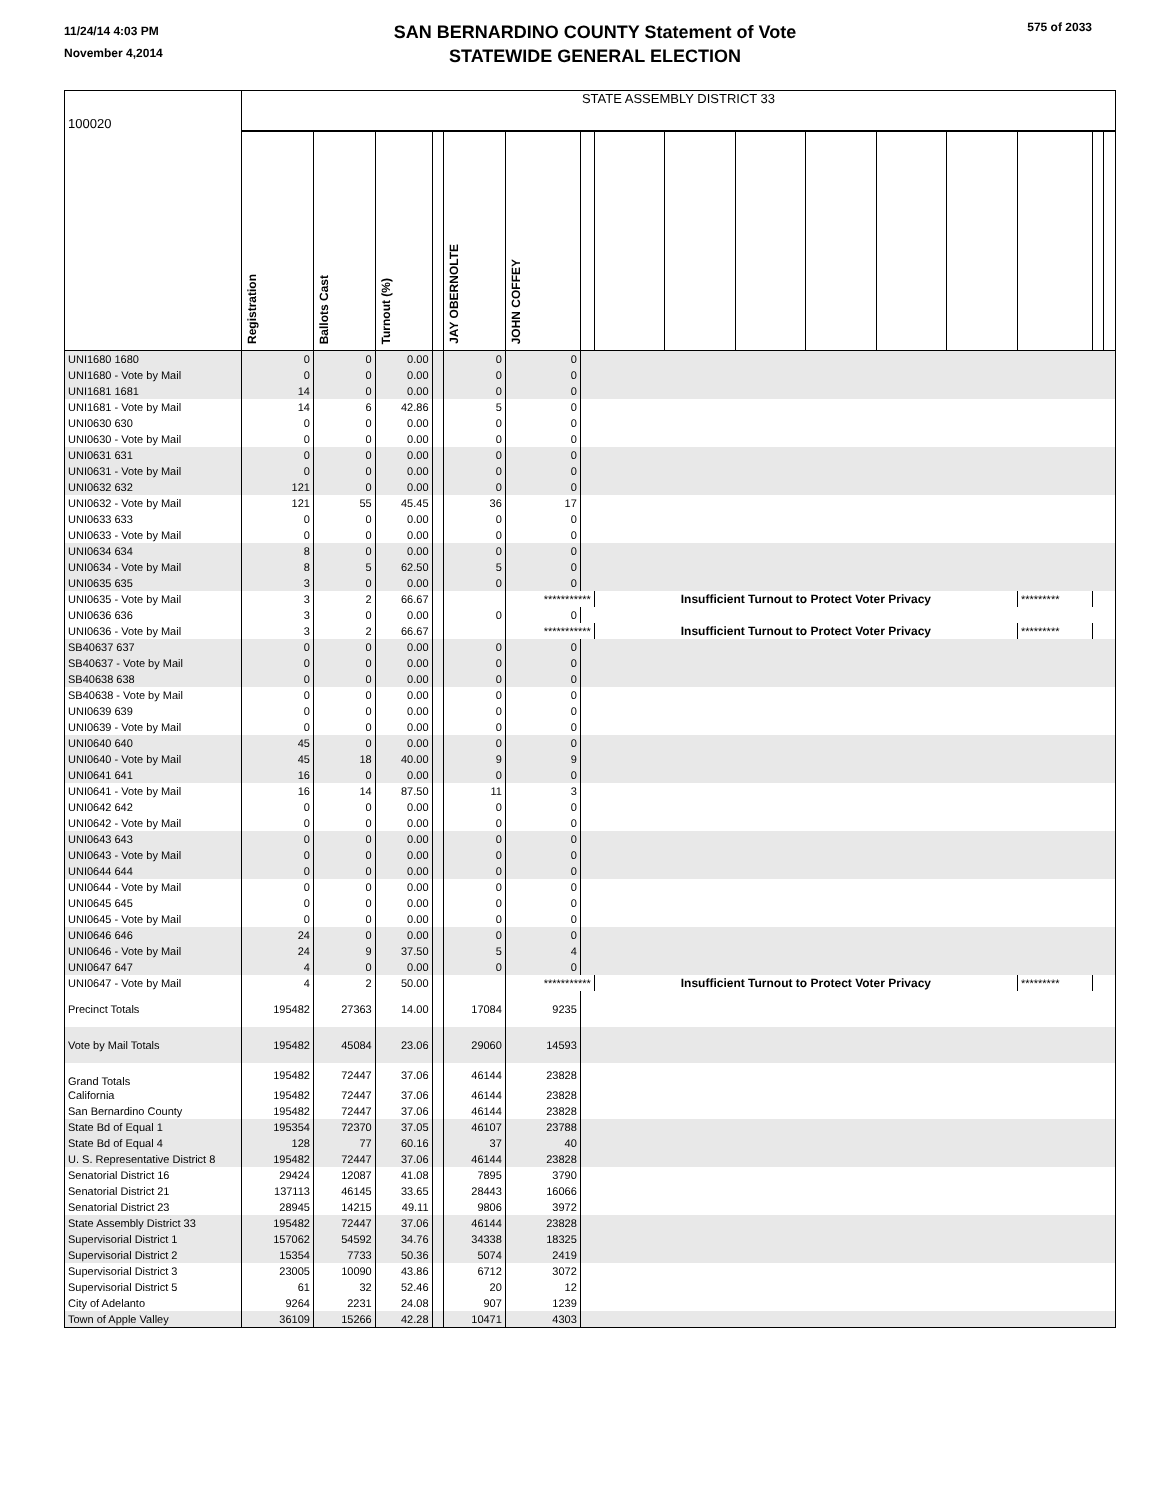11/24/14 4:03 PM
November 4,2014
SAN BERNARDINO COUNTY Statement of Vote
STATEWIDE GENERAL ELECTION
575 of 2033
| 100020 | STATE ASSEMBLY DISTRICT 33 | | | | | | | | | | | | | | | |
| | Registration | Ballots Cast | Turnout (%) | | JAY OBERNOLTE | JOHN COFFEY | | | | | | | | | | |
| UNI1680 1680 | 0 | 0 | 0.00 | | 0 | 0 | | | | | | | | | | |
| UNI1680 - Vote by Mail | 0 | 0 | 0.00 | | 0 | 0 | | | | | | | | | | |
| UNI1681 1681 | 14 | 0 | 0.00 | | 0 | 0 | | | | | | | | | | |
| UNI1681 - Vote by Mail | 14 | 6 | 42.86 | | 5 | 0 | | | | | | | | | | |
| UNI0630 630 | 0 | 0 | 0.00 | | 0 | 0 | | | | | | | | | | |
| UNI0630 - Vote by Mail | 0 | 0 | 0.00 | | 0 | 0 | | | | | | | | | | |
| UNI0631 631 | 0 | 0 | 0.00 | | 0 | 0 | | | | | | | | | | |
| UNI0631 - Vote by Mail | 0 | 0 | 0.00 | | 0 | 0 | | | | | | | | | | |
| UNI0632 632 | 121 | 0 | 0.00 | | 0 | 0 | | | | | | | | | | |
| UNI0632 - Vote by Mail | 121 | 55 | 45.45 | | 36 | 17 | | | | | | | | | | |
| UNI0633 633 | 0 | 0 | 0.00 | | 0 | 0 | | | | | | | | | | |
| UNI0633 - Vote by Mail | 0 | 0 | 0.00 | | 0 | 0 | | | | | | | | | | |
| UNI0634 634 | 8 | 0 | 0.00 | | 0 | 0 | | | | | | | | | | |
| UNI0634 - Vote by Mail | 8 | 5 | 62.50 | | 5 | 0 | | | | | | | | | | |
| UNI0635 635 | 3 | 0 | 0.00 | | 0 | 0 | | | | | | | | | | |
| UNI0635 - Vote by Mail | 3 | 2 | 66.67 | | | *********** | | Insufficient Turnout to Protect Voter Privacy | | | | | | ********* | | |
| UNI0636 636 | 3 | 0 | 0.00 | | 0 | 0 | | | | | | | | | | |
| UNI0636 - Vote by Mail | 3 | 2 | 66.67 | | | *********** | | Insufficient Turnout to Protect Voter Privacy | | | | | | ********* | | |
| SB40637 637 | 0 | 0 | 0.00 | | 0 | 0 | | | | | | | | | | |
| SB40637 - Vote by Mail | 0 | 0 | 0.00 | | 0 | 0 | | | | | | | | | | |
| SB40638 638 | 0 | 0 | 0.00 | | 0 | 0 | | | | | | | | | | |
| SB40638 - Vote by Mail | 0 | 0 | 0.00 | | 0 | 0 | | | | | | | | | | |
| UNI0639 639 | 0 | 0 | 0.00 | | 0 | 0 | | | | | | | | | | |
| UNI0639 - Vote by Mail | 0 | 0 | 0.00 | | 0 | 0 | | | | | | | | | | |
| UNI0640 640 | 45 | 0 | 0.00 | | 0 | 0 | | | | | | | | | | |
| UNI0640 - Vote by Mail | 45 | 18 | 40.00 | | 9 | 9 | | | | | | | | | | |
| UNI0641 641 | 16 | 0 | 0.00 | | 0 | 0 | | | | | | | | | | |
| UNI0641 - Vote by Mail | 16 | 14 | 87.50 | | 11 | 3 | | | | | | | | | | |
| UNI0642 642 | 0 | 0 | 0.00 | | 0 | 0 | | | | | | | | | | |
| UNI0642 - Vote by Mail | 0 | 0 | 0.00 | | 0 | 0 | | | | | | | | | | |
| UNI0643 643 | 0 | 0 | 0.00 | | 0 | 0 | | | | | | | | | | |
| UNI0643 - Vote by Mail | 0 | 0 | 0.00 | | 0 | 0 | | | | | | | | | | |
| UNI0644 644 | 0 | 0 | 0.00 | | 0 | 0 | | | | | | | | | | |
| UNI0644 - Vote by Mail | 0 | 0 | 0.00 | | 0 | 0 | | | | | | | | | | |
| UNI0645 645 | 0 | 0 | 0.00 | | 0 | 0 | | | | | | | | | | |
| UNI0645 - Vote by Mail | 0 | 0 | 0.00 | | 0 | 0 | | | | | | | | | | |
| UNI0646 646 | 24 | 0 | 0.00 | | 0 | 0 | | | | | | | | | | |
| UNI0646 - Vote by Mail | 24 | 9 | 37.50 | | 5 | 4 | | | | | | | | | | |
| UNI0647 647 | 4 | 0 | 0.00 | | 0 | 0 | | | | | | | | | | |
| UNI0647 - Vote by Mail | 4 | 2 | 50.00 | | | *********** | | Insufficient Turnout to Protect Voter Privacy | | | | | | ********* | | |
| Precinct Totals | 195482 | 27363 | 14.00 | | 17084 | 9235 | | | | | | | | | | |
| Vote by Mail Totals | 195482 | 45084 | 23.06 | | 29060 | 14593 | | | | | | | | | | |
| Grand Totals | 195482 | 72447 | 37.06 | | 46144 | 23828 | | | | | | | | | | |
| California | 195482 | 72447 | 37.06 | | 46144 | 23828 | | | | | | | | | | |
| San Bernardino County | 195482 | 72447 | 37.06 | | 46144 | 23828 | | | | | | | | | | |
| State Bd of Equal 1 | 195354 | 72370 | 37.05 | | 46107 | 23788 | | | | | | | | | | |
| State Bd of Equal 4 | 128 | 77 | 60.16 | | 37 | 40 | | | | | | | | | | |
| U. S. Representative District 8 | 195482 | 72447 | 37.06 | | 46144 | 23828 | | | | | | | | | | |
| Senatorial District 16 | 29424 | 12087 | 41.08 | | 7895 | 3790 | | | | | | | | | | |
| Senatorial District 21 | 137113 | 46145 | 33.65 | | 28443 | 16066 | | | | | | | | | | |
| Senatorial District 23 | 28945 | 14215 | 49.11 | | 9806 | 3972 | | | | | | | | | | |
| State Assembly District 33 | 195482 | 72447 | 37.06 | | 46144 | 23828 | | | | | | | | | | |
| Supervisorial District 1 | 157062 | 54592 | 34.76 | | 34338 | 18325 | | | | | | | | | | |
| Supervisorial District 2 | 15354 | 7733 | 50.36 | | 5074 | 2419 | | | | | | | | | | |
| Supervisorial District 3 | 23005 | 10090 | 43.86 | | 6712 | 3072 | | | | | | | | | | |
| Supervisorial District 5 | 61 | 32 | 52.46 | | 20 | 12 | | | | | | | | | | |
| City of Adelanto | 9264 | 2231 | 24.08 | | 907 | 1239 | | | | | | | | | | |
| Town of Apple Valley | 36109 | 15266 | 42.28 | | 10471 | 4303 | | | | | | | | | | |